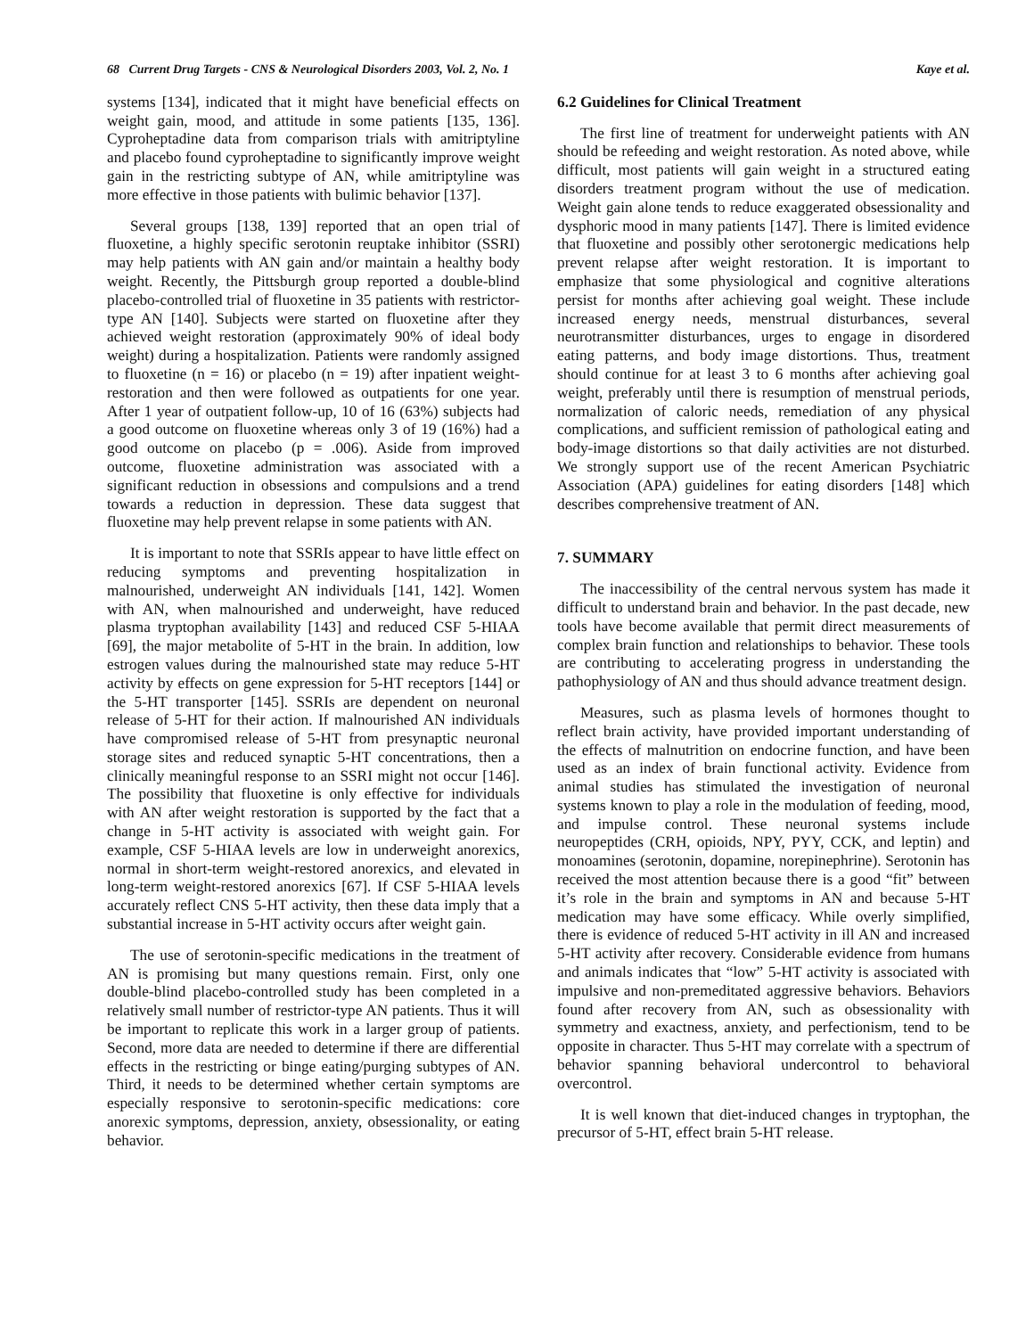68 Current Drug Targets - CNS & Neurological Disorders 2003, Vol. 2, No. 1 Kaye et al.
systems [134], indicated that it might have beneficial effects on weight gain, mood, and attitude in some patients [135, 136]. Cyproheptadine data from comparison trials with amitriptyline and placebo found cyproheptadine to significantly improve weight gain in the restricting subtype of AN, while amitriptyline was more effective in those patients with bulimic behavior [137].
Several groups [138, 139] reported that an open trial of fluoxetine, a highly specific serotonin reuptake inhibitor (SSRI) may help patients with AN gain and/or maintain a healthy body weight. Recently, the Pittsburgh group reported a double-blind placebo-controlled trial of fluoxetine in 35 patients with restrictor-type AN [140]. Subjects were started on fluoxetine after they achieved weight restoration (approximately 90% of ideal body weight) during a hospitalization. Patients were randomly assigned to fluoxetine (n = 16) or placebo (n = 19) after inpatient weight-restoration and then were followed as outpatients for one year. After 1 year of outpatient follow-up, 10 of 16 (63%) subjects had a good outcome on fluoxetine whereas only 3 of 19 (16%) had a good outcome on placebo (p = .006). Aside from improved outcome, fluoxetine administration was associated with a significant reduction in obsessions and compulsions and a trend towards a reduction in depression. These data suggest that fluoxetine may help prevent relapse in some patients with AN.
It is important to note that SSRIs appear to have little effect on reducing symptoms and preventing hospitalization in malnourished, underweight AN individuals [141, 142]. Women with AN, when malnourished and underweight, have reduced plasma tryptophan availability [143] and reduced CSF 5-HIAA [69], the major metabolite of 5-HT in the brain. In addition, low estrogen values during the malnourished state may reduce 5-HT activity by effects on gene expression for 5-HT receptors [144] or the 5-HT transporter [145]. SSRIs are dependent on neuronal release of 5-HT for their action. If malnourished AN individuals have compromised release of 5-HT from presynaptic neuronal storage sites and reduced synaptic 5-HT concentrations, then a clinically meaningful response to an SSRI might not occur [146]. The possibility that fluoxetine is only effective for individuals with AN after weight restoration is supported by the fact that a change in 5-HT activity is associated with weight gain. For example, CSF 5-HIAA levels are low in underweight anorexics, normal in short-term weight-restored anorexics, and elevated in long-term weight-restored anorexics [67]. If CSF 5-HIAA levels accurately reflect CNS 5-HT activity, then these data imply that a substantial increase in 5-HT activity occurs after weight gain.
The use of serotonin-specific medications in the treatment of AN is promising but many questions remain. First, only one double-blind placebo-controlled study has been completed in a relatively small number of restrictor-type AN patients. Thus it will be important to replicate this work in a larger group of patients. Second, more data are needed to determine if there are differential effects in the restricting or binge eating/purging subtypes of AN. Third, it needs to be determined whether certain symptoms are especially responsive to serotonin-specific medications: core anorexic symptoms, depression, anxiety, obsessionality, or eating behavior.
6.2 Guidelines for Clinical Treatment
The first line of treatment for underweight patients with AN should be refeeding and weight restoration. As noted above, while difficult, most patients will gain weight in a structured eating disorders treatment program without the use of medication. Weight gain alone tends to reduce exaggerated obsessionality and dysphoric mood in many patients [147]. There is limited evidence that fluoxetine and possibly other serotonergic medications help prevent relapse after weight restoration. It is important to emphasize that some physiological and cognitive alterations persist for months after achieving goal weight. These include increased energy needs, menstrual disturbances, several neurotransmitter disturbances, urges to engage in disordered eating patterns, and body image distortions. Thus, treatment should continue for at least 3 to 6 months after achieving goal weight, preferably until there is resumption of menstrual periods, normalization of caloric needs, remediation of any physical complications, and sufficient remission of pathological eating and body-image distortions so that daily activities are not disturbed. We strongly support use of the recent American Psychiatric Association (APA) guidelines for eating disorders [148] which describes comprehensive treatment of AN.
7. SUMMARY
The inaccessibility of the central nervous system has made it difficult to understand brain and behavior. In the past decade, new tools have become available that permit direct measurements of complex brain function and relationships to behavior. These tools are contributing to accelerating progress in understanding the pathophysiology of AN and thus should advance treatment design.
Measures, such as plasma levels of hormones thought to reflect brain activity, have provided important understanding of the effects of malnutrition on endocrine function, and have been used as an index of brain functional activity. Evidence from animal studies has stimulated the investigation of neuronal systems known to play a role in the modulation of feeding, mood, and impulse control. These neuronal systems include neuropeptides (CRH, opioids, NPY, PYY, CCK, and leptin) and monoamines (serotonin, dopamine, norepinephrine). Serotonin has received the most attention because there is a good “fit” between it’s role in the brain and symptoms in AN and because 5-HT medication may have some efficacy. While overly simplified, there is evidence of reduced 5-HT activity in ill AN and increased 5-HT activity after recovery. Considerable evidence from humans and animals indicates that “low” 5-HT activity is associated with impulsive and non-premeditated aggressive behaviors. Behaviors found after recovery from AN, such as obsessionality with symmetry and exactness, anxiety, and perfectionism, tend to be opposite in character. Thus 5-HT may correlate with a spectrum of behavior spanning behavioral undercontrol to behavioral overcontrol.
It is well known that diet-induced changes in tryptophan, the precursor of 5-HT, effect brain 5-HT release.